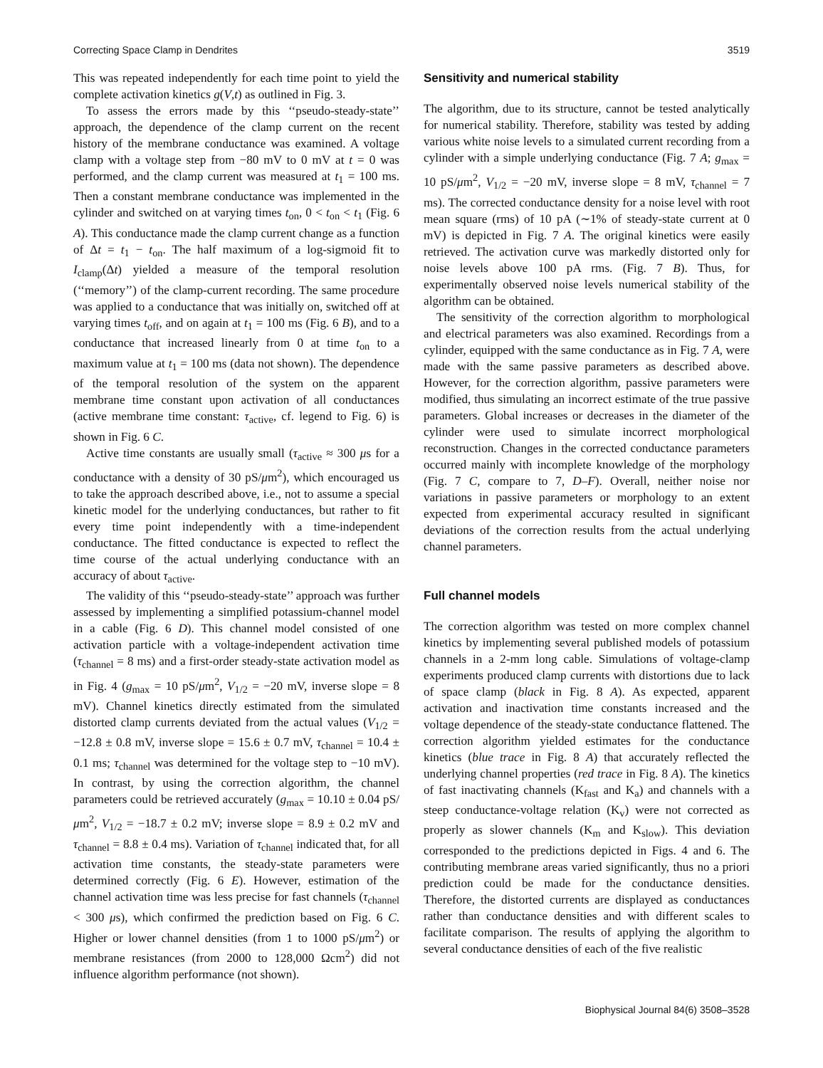Correcting Space Clamp in Dendrites 3519
This was repeated independently for each time point to yield the complete activation kinetics g(V,t) as outlined in Fig. 3.
To assess the errors made by this ‘‘pseudo-steady-state’’ approach, the dependence of the clamp current on the recent history of the membrane conductance was examined. A voltage clamp with a voltage step from −80 mV to 0 mV at t = 0 was performed, and the clamp current was measured at t<sub>1</sub> = 100 ms. Then a constant membrane conductance was implemented in the cylinder and switched on at varying times t<sub>on</sub>, 0 < t<sub>on</sub> < t<sub>1</sub> (Fig. 6 A). This conductance made the clamp current change as a function of Δt = t<sub>1</sub> − t<sub>on</sub>. The half maximum of a log-sigmoid fit to I<sub>clamp</sub>(Δt) yielded a measure of the temporal resolution (‘‘memory’’) of the clamp-current recording. The same procedure was applied to a conductance that was initially on, switched off at varying times t<sub>off</sub>, and on again at t<sub>1</sub> = 100 ms (Fig. 6 B), and to a conductance that increased linearly from 0 at time t<sub>on</sub> to a maximum value at t<sub>1</sub> = 100 ms (data not shown). The dependence of the temporal resolution of the system on the apparent membrane time constant upon activation of all conductances (active membrane time constant: τ<sub>active</sub>, cf. legend to Fig. 6) is shown in Fig. 6 C.
Active time constants are usually small (τ<sub>active</sub> ≈ 300 μs for a conductance with a density of 30 pS/μm<sup>2</sup>), which encouraged us to take the approach described above, i.e., not to assume a special kinetic model for the underlying conductances, but rather to fit every time point independently with a time-independent conductance. The fitted conductance is expected to reflect the time course of the actual underlying conductance with an accuracy of about τ<sub>active</sub>.
The validity of this ‘‘pseudo-steady-state’’ approach was further assessed by implementing a simplified potassium-channel model in a cable (Fig. 6 D). This channel model consisted of one activation particle with a voltage-independent activation time (τ<sub>channel</sub> = 8 ms) and a first-order steady-state activation model as in Fig. 4 (g<sub>max</sub> = 10 pS/μm<sup>2</sup>, V<sub>1/2</sub> = −20 mV, inverse slope = 8 mV). Channel kinetics directly estimated from the simulated distorted clamp currents deviated from the actual values (V<sub>1/2</sub> = −12.8 ± 0.8 mV, inverse slope = 15.6 ± 0.7 mV, τ<sub>channel</sub> = 10.4 ± 0.1 ms; τ<sub>channel</sub> was determined for the voltage step to −10 mV). In contrast, by using the correction algorithm, the channel parameters could be retrieved accurately (g<sub>max</sub> = 10.10 ± 0.04 pS/μm<sup>2</sup>, V<sub>1/2</sub> = −18.7 ± 0.2 mV; inverse slope = 8.9 ± 0.2 mV and τ<sub>channel</sub> = 8.8 ± 0.4 ms). Variation of τ<sub>channel</sub> indicated that, for all activation time constants, the steady-state parameters were determined correctly (Fig. 6 E). However, estimation of the channel activation time was less precise for fast channels (τ<sub>channel</sub> < 300 μs), which confirmed the prediction based on Fig. 6 C. Higher or lower channel densities (from 1 to 1000 pS/μm<sup>2</sup>) or membrane resistances (from 2000 to 128,000 Ωcm<sup>2</sup>) did not influence algorithm performance (not shown).
Sensitivity and numerical stability
The algorithm, due to its structure, cannot be tested analytically for numerical stability. Therefore, stability was tested by adding various white noise levels to a simulated current recording from a cylinder with a simple underlying conductance (Fig. 7 A; g<sub>max</sub> = 10 pS/μm<sup>2</sup>, V<sub>1/2</sub> = −20 mV, inverse slope = 8 mV, τ<sub>channel</sub> = 7 ms). The corrected conductance density for a noise level with root mean square (rms) of 10 pA (∼1% of steady-state current at 0 mV) is depicted in Fig. 7 A. The original kinetics were easily retrieved. The activation curve was markedly distorted only for noise levels above 100 pA rms. (Fig. 7 B). Thus, for experimentally observed noise levels numerical stability of the algorithm can be obtained.
The sensitivity of the correction algorithm to morphological and electrical parameters was also examined. Recordings from a cylinder, equipped with the same conductance as in Fig. 7 A, were made with the same passive parameters as described above. However, for the correction algorithm, passive parameters were modified, thus simulating an incorrect estimate of the true passive parameters. Global increases or decreases in the diameter of the cylinder were used to simulate incorrect morphological reconstruction. Changes in the corrected conductance parameters occurred mainly with incomplete knowledge of the morphology (Fig. 7 C, compare to 7, D–F). Overall, neither noise nor variations in passive parameters or morphology to an extent expected from experimental accuracy resulted in significant deviations of the correction results from the actual underlying channel parameters.
Full channel models
The correction algorithm was tested on more complex channel kinetics by implementing several published models of potassium channels in a 2-mm long cable. Simulations of voltage-clamp experiments produced clamp currents with distortions due to lack of space clamp (black in Fig. 8 A). As expected, apparent activation and inactivation time constants increased and the voltage dependence of the steady-state conductance flattened. The correction algorithm yielded estimates for the conductance kinetics (blue trace in Fig. 8 A) that accurately reflected the underlying channel properties (red trace in Fig. 8 A). The kinetics of fast inactivating channels (K<sub>fast</sub> and K<sub>a</sub>) and channels with a steep conductance-voltage relation (K<sub>v</sub>) were not corrected as properly as slower channels (K<sub>m</sub> and K<sub>slow</sub>). This deviation corresponded to the predictions depicted in Figs. 4 and 6. The contributing membrane areas varied significantly, thus no a priori prediction could be made for the conductance densities. Therefore, the distorted currents are displayed as conductances rather than conductance densities and with different scales to facilitate comparison. The results of applying the algorithm to several conductance densities of each of the five realistic
Biophysical Journal 84(6) 3508–3528